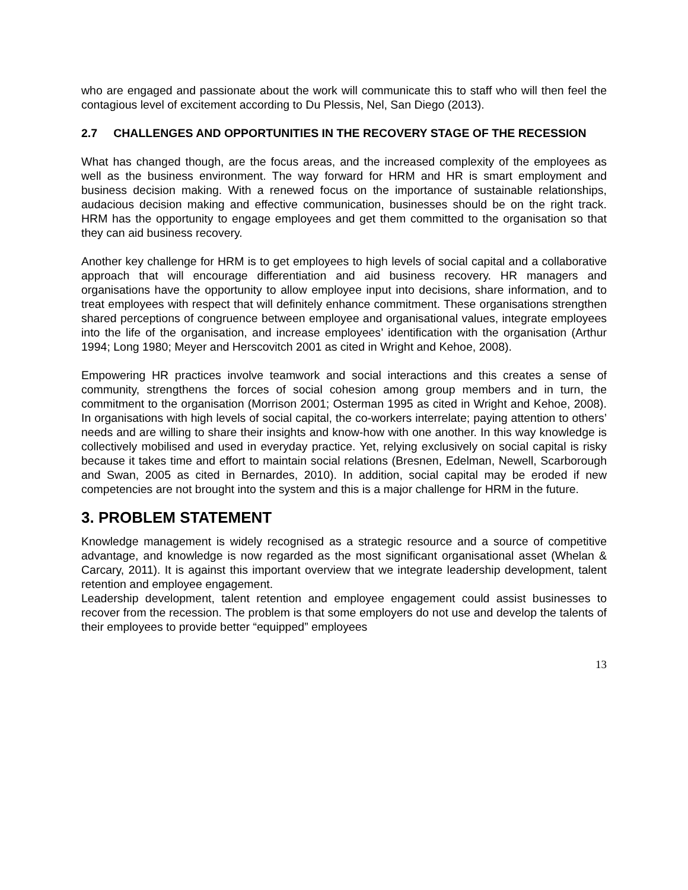who are engaged and passionate about the work will communicate this to staff who will then feel the contagious level of excitement according to Du Plessis, Nel, San Diego (2013).
2.7 CHALLENGES AND OPPORTUNITIES IN THE RECOVERY STAGE OF THE RECESSION
What has changed though, are the focus areas, and the increased complexity of the employees as well as the business environment. The way forward for HRM and HR is smart employment and business decision making. With a renewed focus on the importance of sustainable relationships, audacious decision making and effective communication, businesses should be on the right track. HRM has the opportunity to engage employees and get them committed to the organisation so that they can aid business recovery.
Another key challenge for HRM is to get employees to high levels of social capital and a collaborative approach that will encourage differentiation and aid business recovery. HR managers and organisations have the opportunity to allow employee input into decisions, share information, and to treat employees with respect that will definitely enhance commitment. These organisations strengthen shared perceptions of congruence between employee and organisational values, integrate employees into the life of the organisation, and increase employees’ identification with the organisation (Arthur 1994; Long 1980; Meyer and Herscovitch 2001 as cited in Wright and Kehoe, 2008).
Empowering HR practices involve teamwork and social interactions and this creates a sense of community, strengthens the forces of social cohesion among group members and in turn, the commitment to the organisation (Morrison 2001; Osterman 1995 as cited in Wright and Kehoe, 2008). In organisations with high levels of social capital, the co-workers interrelate; paying attention to others’ needs and are willing to share their insights and know-how with one another. In this way knowledge is collectively mobilised and used in everyday practice. Yet, relying exclusively on social capital is risky because it takes time and effort to maintain social relations (Bresnen, Edelman, Newell, Scarborough and Swan, 2005 as cited in Bernardes, 2010). In addition, social capital may be eroded if new competencies are not brought into the system and this is a major challenge for HRM in the future.
3. PROBLEM STATEMENT
Knowledge management is widely recognised as a strategic resource and a source of competitive advantage, and knowledge is now regarded as the most significant organisational asset (Whelan & Carcary, 2011). It is against this important overview that we integrate leadership development, talent retention and employee engagement.
Leadership development, talent retention and employee engagement could assist businesses to recover from the recession. The problem is that some employers do not use and develop the talents of their employees to provide better “equipped” employees
13